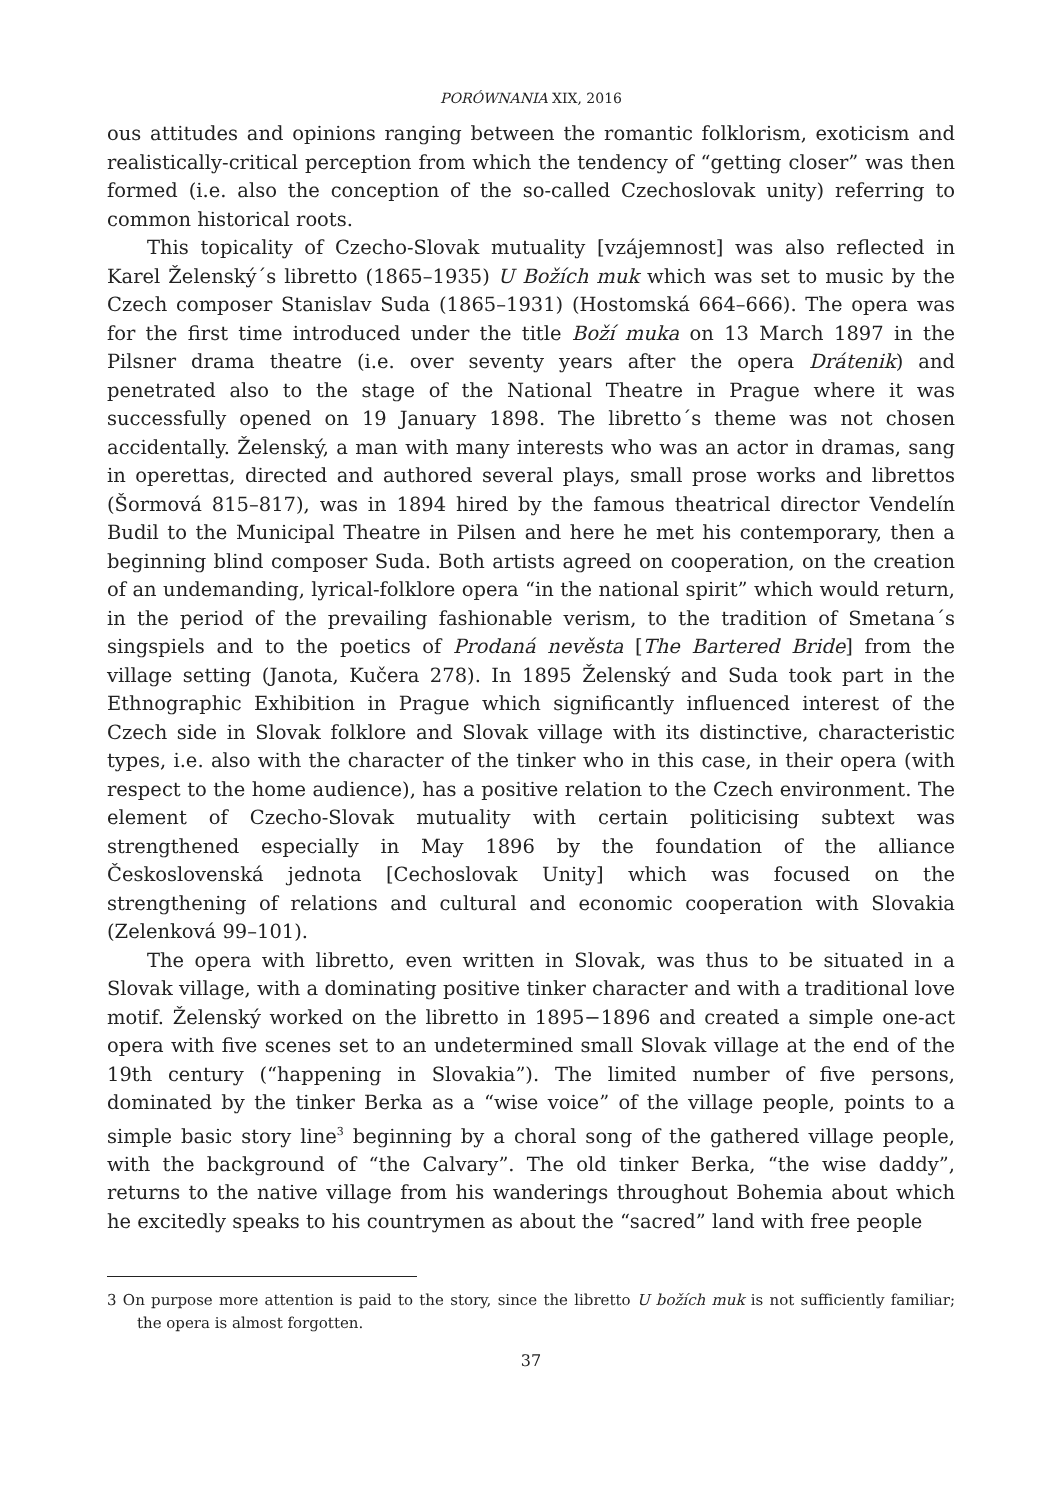PORÓWNANIA XIX, 2016
ous attitudes and opinions ranging between the romantic folklorism, exoticism and realistically-critical perception from which the tendency of “getting closer” was then formed (i.e. also the conception of the so-called Czechoslovak unity) referring to common historical roots.
This topicality of Czecho-Slovak mutuality [vzájemnost] was also reflected in Karel Želenský´s libretto (1865–1935) U Božích muk which was set to music by the Czech composer Stanislav Suda (1865–1931) (Hostomská 664–666). The opera was for the first time introduced under the title Boží muka on 13 March 1897 in the Pilsner drama theatre (i.e. over seventy years after the opera Drátenik) and penetrated also to the stage of the National Theatre in Prague where it was successfully opened on 19 January 1898. The libretto´s theme was not chosen accidentally. Želenský, a man with many interests who was an actor in dramas, sang in operettas, directed and authored several plays, small prose works and librettos (Šormová 815–817), was in 1894 hired by the famous theatrical director Vendelín Budil to the Municipal Theatre in Pilsen and here he met his contemporary, then a beginning blind composer Suda. Both artists agreed on cooperation, on the creation of an undemanding, lyrical-folklore opera “in the national spirit” which would return, in the period of the prevailing fashionable verism, to the tradition of Smetana´s singspiels and to the poetics of Prodaná nevěsta [The Bartered Bride] from the village setting (Janota, Kučera 278). In 1895 Želenský and Suda took part in the Ethnographic Exhibition in Prague which significantly influenced interest of the Czech side in Slovak folklore and Slovak village with its distinctive, characteristic types, i.e. also with the character of the tinker who in this case, in their opera (with respect to the home audience), has a positive relation to the Czech environment. The element of Czecho-Slovak mutuality with certain politicising subtext was strengthened especially in May 1896 by the foundation of the alliance Československá jednota [Cechoslovak Unity] which was focused on the strengthening of relations and cultural and economic cooperation with Slovakia (Zelenková 99–101).
The opera with libretto, even written in Slovak, was thus to be situated in a Slovak village, with a dominating positive tinker character and with a traditional love motif. Želenský worked on the libretto in 1895−1896 and created a simple one-act opera with five scenes set to an undetermined small Slovak village at the end of the 19th century (“happening in Slovakia”). The limited number of five persons, dominated by the tinker Berka as a “wise voice” of the village people, points to a simple basic story line<sup>3</sup> beginning by a choral song of the gathered village people, with the background of “the Calvary”. The old tinker Berka, “the wise daddy”, returns to the native village from his wanderings throughout Bohemia about which he excitedly speaks to his countrymen as about the “sacred” land with free people
3 On purpose more attention is paid to the story, since the libretto U božích muk is not sufficiently familiar; the opera is almost forgotten.
37